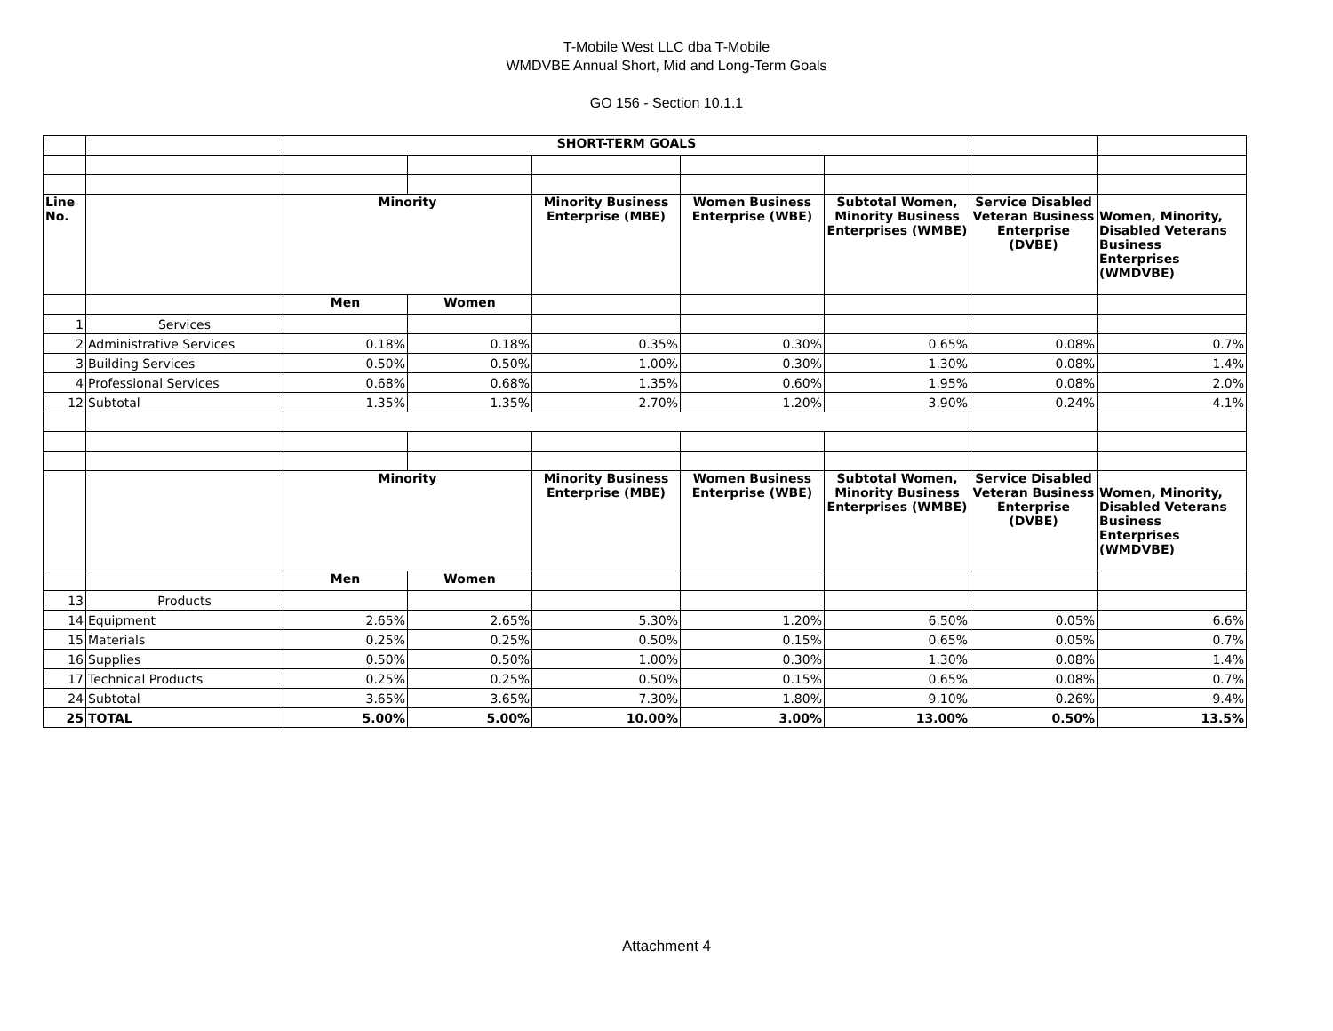T-Mobile West LLC dba T-Mobile
WMDVBE Annual Short, Mid and Long-Term Goals
GO 156 - Section 10.1.1
| | | SHORT-TERM GOALS | | | | | | |
| Line No. | | Minority | | Minority Business Enterprise (MBE) | Women Business Enterprise (WBE) | Subtotal Women, Minority Business Enterprises (WMBE) | Service Disabled Veteran Business Enterprise (DVBE) | Women, Minority, Disabled Veterans Business Enterprises (WMDVBE) |
| | | Men | Women | | | | | |
| 1 | Services | | | | | | | |
| 2 | Administrative Services | 0.18% | 0.18% | 0.35% | 0.30% | 0.65% | 0.08% | 0.7% |
| 3 | Building Services | 0.50% | 0.50% | 1.00% | 0.30% | 1.30% | 0.08% | 1.4% |
| 4 | Professional Services | 0.68% | 0.68% | 1.35% | 0.60% | 1.95% | 0.08% | 2.0% |
| 12 | Subtotal | 1.35% | 1.35% | 2.70% | 1.20% | 3.90% | 0.24% | 4.1% |
| | | Minority | | Minority Business Enterprise (MBE) | Women Business Enterprise (WBE) | Subtotal Women, Minority Business Enterprises (WMBE) | Service Disabled Veteran Business Enterprise (DVBE) | Women, Minority, Disabled Veterans Business Enterprises (WMDVBE) |
| | | Men | Women | | | | | |
| 13 | Products | | | | | | | |
| 14 | Equipment | 2.65% | 2.65% | 5.30% | 1.20% | 6.50% | 0.05% | 6.6% |
| 15 | Materials | 0.25% | 0.25% | 0.50% | 0.15% | 0.65% | 0.05% | 0.7% |
| 16 | Supplies | 0.50% | 0.50% | 1.00% | 0.30% | 1.30% | 0.08% | 1.4% |
| 17 | Technical Products | 0.25% | 0.25% | 0.50% | 0.15% | 0.65% | 0.08% | 0.7% |
| 24 | Subtotal | 3.65% | 3.65% | 7.30% | 1.80% | 9.10% | 0.26% | 9.4% |
| 25 | TOTAL | 5.00% | 5.00% | 10.00% | 3.00% | 13.00% | 0.50% | 13.5% |
Attachment 4